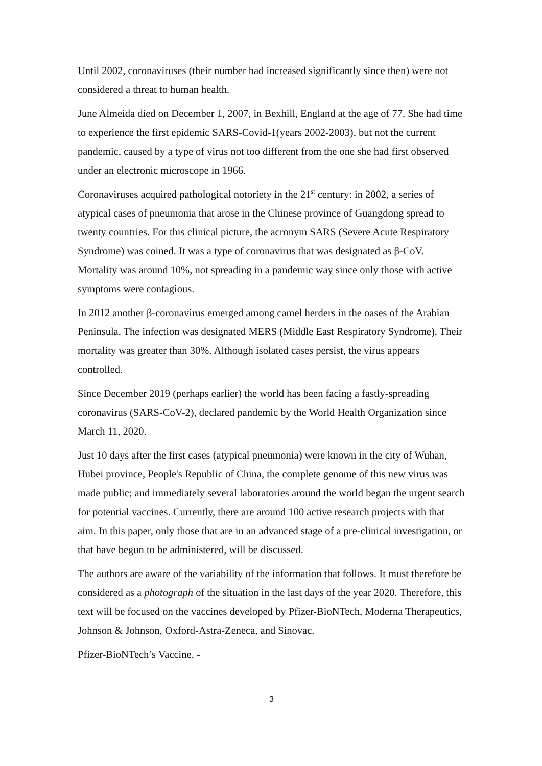Until 2002, coronaviruses (their number had increased significantly since then) were not considered a threat to human health.
June Almeida died on December 1, 2007, in Bexhill, England at the age of 77. She had time to experience the first epidemic SARS-Covid-1(years 2002-2003), but not the current pandemic, caused by a type of virus not too different from the one she had first observed under an electronic microscope in 1966.
Coronaviruses acquired pathological notoriety in the 21<sup>st</sup> century: in 2002, a series of atypical cases of pneumonia that arose in the Chinese province of Guangdong spread to twenty countries. For this clinical picture, the acronym SARS (Severe Acute Respiratory Syndrome) was coined. It was a type of coronavirus that was designated as β-CoV. Mortality was around 10%, not spreading in a pandemic way since only those with active symptoms were contagious.
In 2012 another β-coronavirus emerged among camel herders in the oases of the Arabian Peninsula. The infection was designated MERS (Middle East Respiratory Syndrome). Their mortality was greater than 30%. Although isolated cases persist, the virus appears controlled.
Since December 2019 (perhaps earlier) the world has been facing a fastly-spreading coronavirus (SARS-CoV-2), declared pandemic by the World Health Organization since March 11, 2020.
Just 10 days after the first cases (atypical pneumonia) were known in the city of Wuhan, Hubei province, People's Republic of China, the complete genome of this new virus was made public; and immediately several laboratories around the world began the urgent search for potential vaccines. Currently, there are around 100 active research projects with that aim. In this paper, only those that are in an advanced stage of a pre-clinical investigation, or that have begun to be administered, will be discussed.
The authors are aware of the variability of the information that follows. It must therefore be considered as a photograph of the situation in the last days of the year 2020. Therefore, this text will be focused on the vaccines developed by Pfizer-BioNTech, Moderna Therapeutics, Johnson & Johnson, Oxford-Astra-Zeneca, and Sinovac.
Pfizer-BioNTech’s Vaccine. -
3